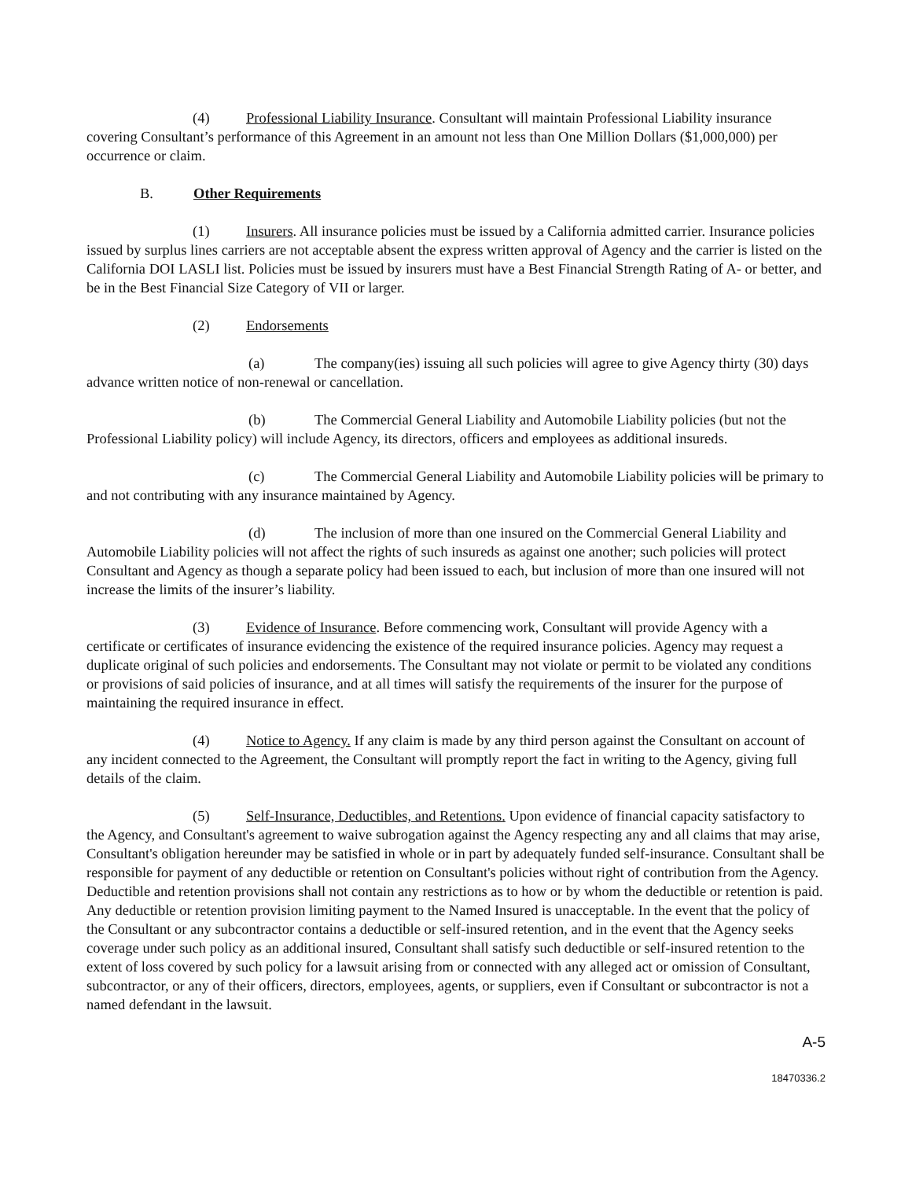(4) Professional Liability Insurance. Consultant will maintain Professional Liability insurance covering Consultant’s performance of this Agreement in an amount not less than One Million Dollars ($1,000,000) per occurrence or claim.
B. Other Requirements
(1) Insurers. All insurance policies must be issued by a California admitted carrier. Insurance policies issued by surplus lines carriers are not acceptable absent the express written approval of Agency and the carrier is listed on the California DOI LASLI list. Policies must be issued by insurers must have a Best Financial Strength Rating of A- or better, and be in the Best Financial Size Category of VII or larger.
(2) Endorsements
(a) The company(ies) issuing all such policies will agree to give Agency thirty (30) days advance written notice of non-renewal or cancellation.
(b) The Commercial General Liability and Automobile Liability policies (but not the Professional Liability policy) will include Agency, its directors, officers and employees as additional insureds.
(c) The Commercial General Liability and Automobile Liability policies will be primary to and not contributing with any insurance maintained by Agency.
(d) The inclusion of more than one insured on the Commercial General Liability and Automobile Liability policies will not affect the rights of such insureds as against one another; such policies will protect Consultant and Agency as though a separate policy had been issued to each, but inclusion of more than one insured will not increase the limits of the insurer’s liability.
(3) Evidence of Insurance. Before commencing work, Consultant will provide Agency with a certificate or certificates of insurance evidencing the existence of the required insurance policies. Agency may request a duplicate original of such policies and endorsements. The Consultant may not violate or permit to be violated any conditions or provisions of said policies of insurance, and at all times will satisfy the requirements of the insurer for the purpose of maintaining the required insurance in effect.
(4) Notice to Agency. If any claim is made by any third person against the Consultant on account of any incident connected to the Agreement, the Consultant will promptly report the fact in writing to the Agency, giving full details of the claim.
(5) Self-Insurance, Deductibles, and Retentions. Upon evidence of financial capacity satisfactory to the Agency, and Consultant's agreement to waive subrogation against the Agency respecting any and all claims that may arise, Consultant's obligation hereunder may be satisfied in whole or in part by adequately funded self-insurance. Consultant shall be responsible for payment of any deductible or retention on Consultant's policies without right of contribution from the Agency. Deductible and retention provisions shall not contain any restrictions as to how or by whom the deductible or retention is paid. Any deductible or retention provision limiting payment to the Named Insured is unacceptable. In the event that the policy of the Consultant or any subcontractor contains a deductible or self-insured retention, and in the event that the Agency seeks coverage under such policy as an additional insured, Consultant shall satisfy such deductible or self-insured retention to the extent of loss covered by such policy for a lawsuit arising from or connected with any alleged act or omission of Consultant, subcontractor, or any of their officers, directors, employees, agents, or suppliers, even if Consultant or subcontractor is not a named defendant in the lawsuit.
A-5
18470336.2